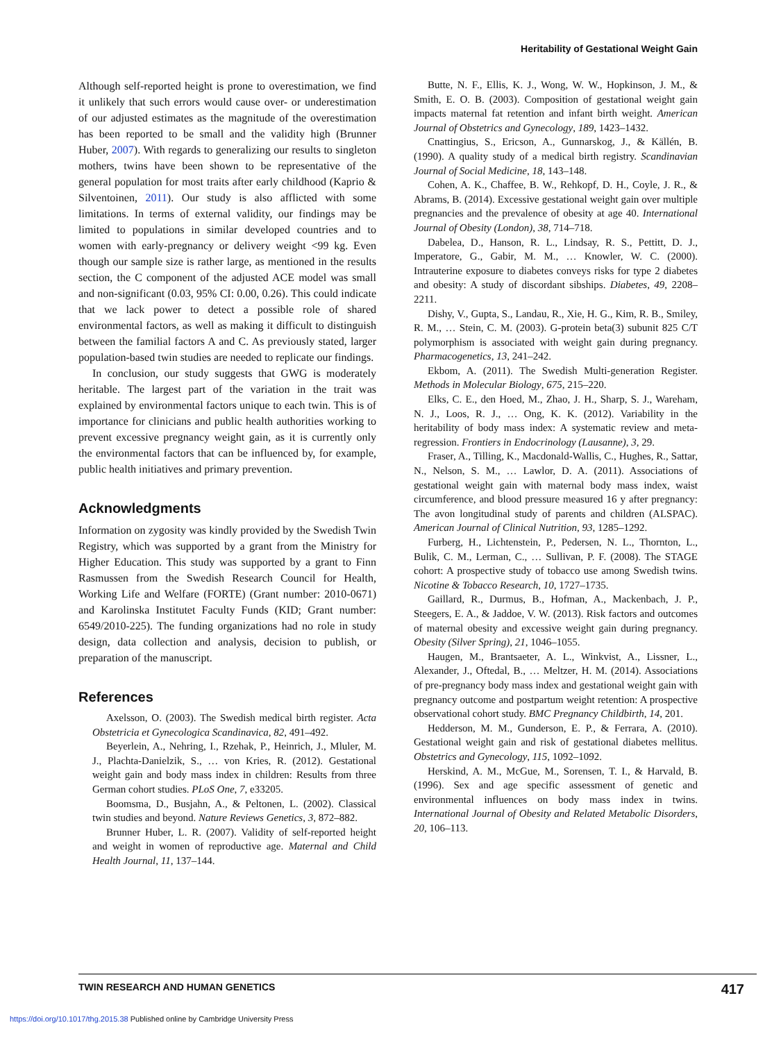Heritability of Gestational Weight Gain
Although self-reported height is prone to overestimation, we find it unlikely that such errors would cause over- or underestimation of our adjusted estimates as the magnitude of the overestimation has been reported to be small and the validity high (Brunner Huber, 2007). With regards to generalizing our results to singleton mothers, twins have been shown to be representative of the general population for most traits after early childhood (Kaprio & Silventoinen, 2011). Our study is also afflicted with some limitations. In terms of external validity, our findings may be limited to populations in similar developed countries and to women with early-pregnancy or delivery weight <99 kg. Even though our sample size is rather large, as mentioned in the results section, the C component of the adjusted ACE model was small and non-significant (0.03, 95% CI: 0.00, 0.26). This could indicate that we lack power to detect a possible role of shared environmental factors, as well as making it difficult to distinguish between the familial factors A and C. As previously stated, larger population-based twin studies are needed to replicate our findings.
In conclusion, our study suggests that GWG is moderately heritable. The largest part of the variation in the trait was explained by environmental factors unique to each twin. This is of importance for clinicians and public health authorities working to prevent excessive pregnancy weight gain, as it is currently only the environmental factors that can be influenced by, for example, public health initiatives and primary prevention.
Acknowledgments
Information on zygosity was kindly provided by the Swedish Twin Registry, which was supported by a grant from the Ministry for Higher Education. This study was supported by a grant to Finn Rasmussen from the Swedish Research Council for Health, Working Life and Welfare (FORTE) (Grant number: 2010-0671) and Karolinska Institutet Faculty Funds (KID; Grant number: 6549/2010-225). The funding organizations had no role in study design, data collection and analysis, decision to publish, or preparation of the manuscript.
References
Axelsson, O. (2003). The Swedish medical birth register. Acta Obstetricia et Gynecologica Scandinavica, 82, 491–492.
Beyerlein, A., Nehring, I., Rzehak, P., Heinrich, J., Mluler, M. J., Plachta-Danielzik, S., … von Kries, R. (2012). Gestational weight gain and body mass index in children: Results from three German cohort studies. PLoS One, 7, e33205.
Boomsma, D., Busjahn, A., & Peltonen, L. (2002). Classical twin studies and beyond. Nature Reviews Genetics, 3, 872–882.
Brunner Huber, L. R. (2007). Validity of self-reported height and weight in women of reproductive age. Maternal and Child Health Journal, 11, 137–144.
Butte, N. F., Ellis, K. J., Wong, W. W., Hopkinson, J. M., & Smith, E. O. B. (2003). Composition of gestational weight gain impacts maternal fat retention and infant birth weight. American Journal of Obstetrics and Gynecology, 189, 1423–1432.
Cnattingius, S., Ericson, A., Gunnarskog, J., & Källén, B. (1990). A quality study of a medical birth registry. Scandinavian Journal of Social Medicine, 18, 143–148.
Cohen, A. K., Chaffee, B. W., Rehkopf, D. H., Coyle, J. R., & Abrams, B. (2014). Excessive gestational weight gain over multiple pregnancies and the prevalence of obesity at age 40. International Journal of Obesity (London), 38, 714–718.
Dabelea, D., Hanson, R. L., Lindsay, R. S., Pettitt, D. J., Imperatore, G., Gabir, M. M., … Knowler, W. C. (2000). Intrauterine exposure to diabetes conveys risks for type 2 diabetes and obesity: A study of discordant sibships. Diabetes, 49, 2208–2211.
Dishy, V., Gupta, S., Landau, R., Xie, H. G., Kim, R. B., Smiley, R. M., … Stein, C. M. (2003). G-protein beta(3) subunit 825 C/T polymorphism is associated with weight gain during pregnancy. Pharmacogenetics, 13, 241–242.
Ekbom, A. (2011). The Swedish Multi-generation Register. Methods in Molecular Biology, 675, 215–220.
Elks, C. E., den Hoed, M., Zhao, J. H., Sharp, S. J., Wareham, N. J., Loos, R. J., … Ong, K. K. (2012). Variability in the heritability of body mass index: A systematic review and meta-regression. Frontiers in Endocrinology (Lausanne), 3, 29.
Fraser, A., Tilling, K., Macdonald-Wallis, C., Hughes, R., Sattar, N., Nelson, S. M., … Lawlor, D. A. (2011). Associations of gestational weight gain with maternal body mass index, waist circumference, and blood pressure measured 16 y after pregnancy: The avon longitudinal study of parents and children (ALSPAC). American Journal of Clinical Nutrition, 93, 1285–1292.
Furberg, H., Lichtenstein, P., Pedersen, N. L., Thornton, L., Bulik, C. M., Lerman, C., … Sullivan, P. F. (2008). The STAGE cohort: A prospective study of tobacco use among Swedish twins. Nicotine & Tobacco Research, 10, 1727–1735.
Gaillard, R., Durmus, B., Hofman, A., Mackenbach, J. P., Steegers, E. A., & Jaddoe, V. W. (2013). Risk factors and outcomes of maternal obesity and excessive weight gain during pregnancy. Obesity (Silver Spring), 21, 1046–1055.
Haugen, M., Brantsaeter, A. L., Winkvist, A., Lissner, L., Alexander, J., Oftedal, B., … Meltzer, H. M. (2014). Associations of pre-pregnancy body mass index and gestational weight gain with pregnancy outcome and postpartum weight retention: A prospective observational cohort study. BMC Pregnancy Childbirth, 14, 201.
Hedderson, M. M., Gunderson, E. P., & Ferrara, A. (2010). Gestational weight gain and risk of gestational diabetes mellitus. Obstetrics and Gynecology, 115, 1092–1092.
Herskind, A. M., McGue, M., Sorensen, T. I., & Harvald, B. (1996). Sex and age specific assessment of genetic and environmental influences on body mass index in twins. International Journal of Obesity and Related Metabolic Disorders, 20, 106–113.
TWIN RESEARCH AND HUMAN GENETICS 417
https://doi.org/10.1017/thg.2015.38 Published online by Cambridge University Press